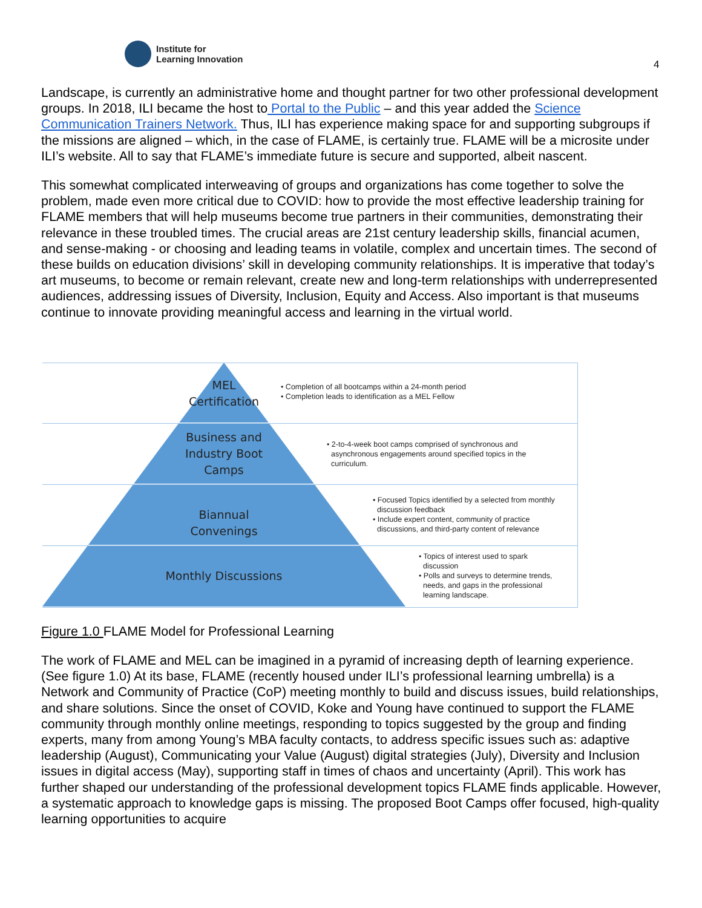Institute for
Learning Innovation
4
Landscape, is currently an administrative home and thought partner for two other professional development groups. In 2018, ILI became the host to Portal to the Public – and this year added the Science Communication Trainers Network. Thus, ILI has experience making space for and supporting subgroups if the missions are aligned – which, in the case of FLAME, is certainly true. FLAME will be a microsite under ILI’s website. All to say that FLAME’s immediate future is secure and supported, albeit nascent.
This somewhat complicated interweaving of groups and organizations has come together to solve the problem, made even more critical due to COVID: how to provide the most effective leadership training for FLAME members that will help museums become true partners in their communities, demonstrating their relevance in these troubled times. The crucial areas are 21st century leadership skills, financial acumen, and sense-making - or choosing and leading teams in volatile, complex and uncertain times. The second of these builds on education divisions’ skill in developing community relationships. It is imperative that today’s art museums, to become or remain relevant, create new and long-term relationships with underrepresented audiences, addressing issues of Diversity, Inclusion, Equity and Access. Also important is that museums continue to innovate providing meaningful access and learning in the virtual world.
MEL
Certification
• Completion of all bootcamps within a 24-month period
• Completion leads to identification as a MEL Fellow
Business and
Industry Boot
Camps
• 2-to-4-week boot camps comprised of synchronous and
asynchronous engagements around specified topics in the
curriculum.
Biannual Convenings
• Focused Topics identified by a selected from monthly
discussion feedback
• Include expert content, community of practice
discussions, and third-party content of relevance
Monthly Discussions
• Topics of interest used to spark
discussion
• Polls and surveys to determine trends,
needs, and gaps in the professional
learning landscape.
Figure 1.0 FLAME Model for Professional Learning
The work of FLAME and MEL can be imagined in a pyramid of increasing depth of learning experience. (See figure 1.0) At its base, FLAME (recently housed under ILI’s professional learning umbrella) is a Network and Community of Practice (CoP) meeting monthly to build and discuss issues, build relationships, and share solutions. Since the onset of COVID, Koke and Young have continued to support the FLAME community through monthly online meetings, responding to topics suggested by the group and finding experts, many from among Young’s MBA faculty contacts, to address specific issues such as: adaptive leadership (August), Communicating your Value (August) digital strategies (July), Diversity and Inclusion issues in digital access (May), supporting staff in times of chaos and uncertainty (April). This work has further shaped our understanding of the professional development topics FLAME finds applicable. However, a systematic approach to knowledge gaps is missing. The proposed Boot Camps offer focused, high-quality learning opportunities to acquire